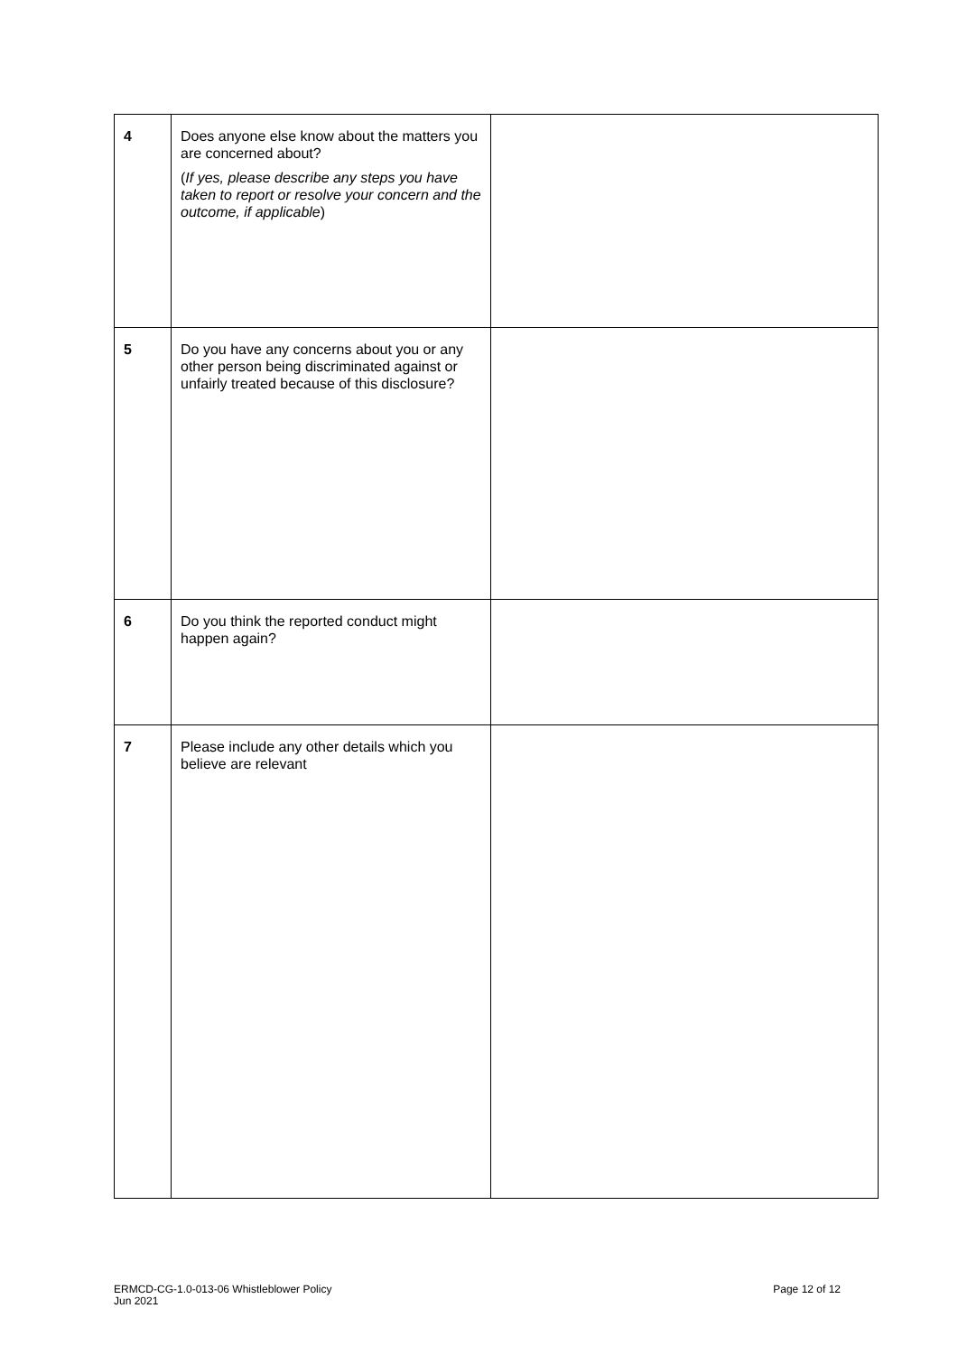| 4 | Does anyone else know about the matters you are concerned about? ( If yes, please describe any steps you have taken to report or resolve your concern and the outcome, if applicable ) | |
| 5 | Do you have any concerns about you or any other person being discriminated against or unfairly treated because of this disclosure? | |
| 6 | Do you think the reported conduct might happen again? | |
| 7 | Please include any other details which you believe are relevant | |
ERMCD-CG-1.0-013-06 Whistleblower Policy
Jun 2021
Page 12 of 12